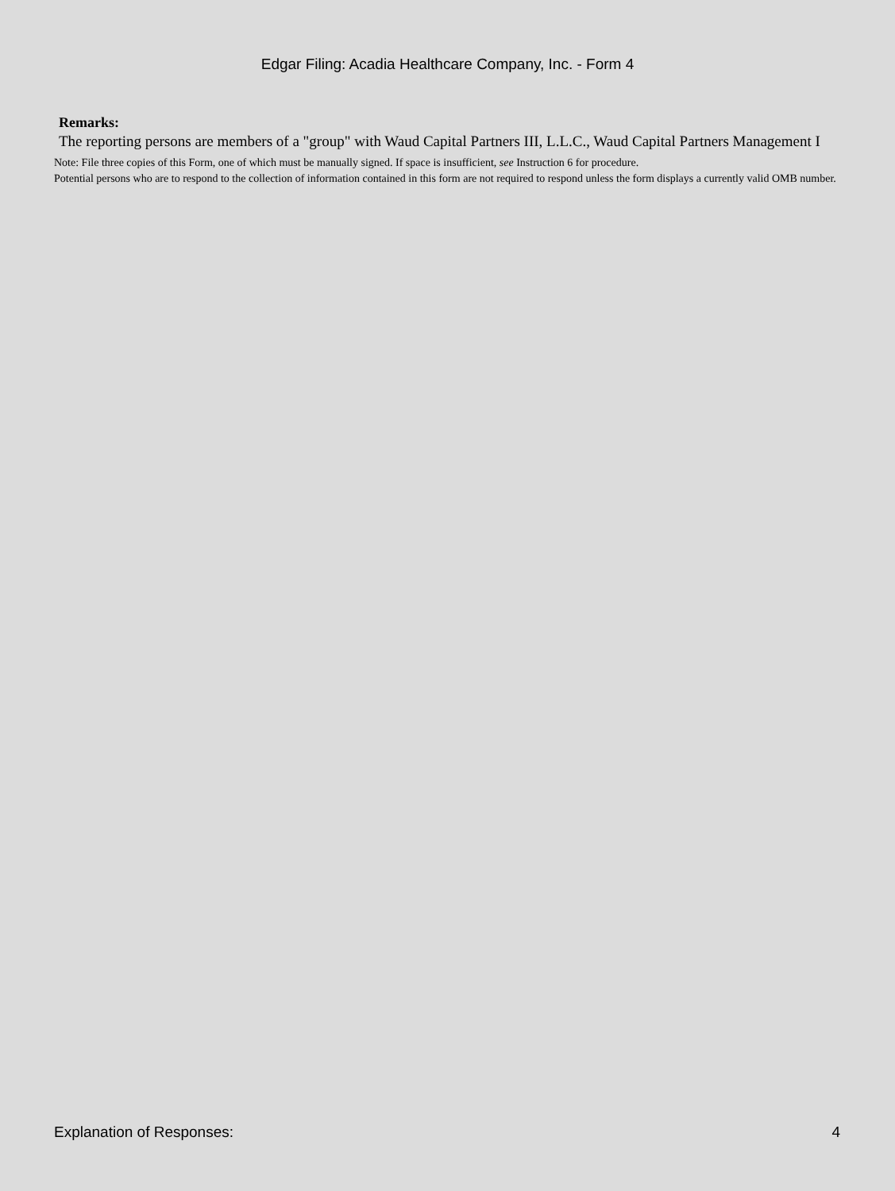Edgar Filing: Acadia Healthcare Company, Inc. - Form 4
Remarks:
The reporting persons are members of a "group" with Waud Capital Partners III, L.L.C., Waud Capital Partners Management I
Note: File three copies of this Form, one of which must be manually signed. If space is insufficient, see Instruction 6 for procedure.
Potential persons who are to respond to the collection of information contained in this form are not required to respond unless the form displays a currently valid OMB number.
Explanation of Responses: 4